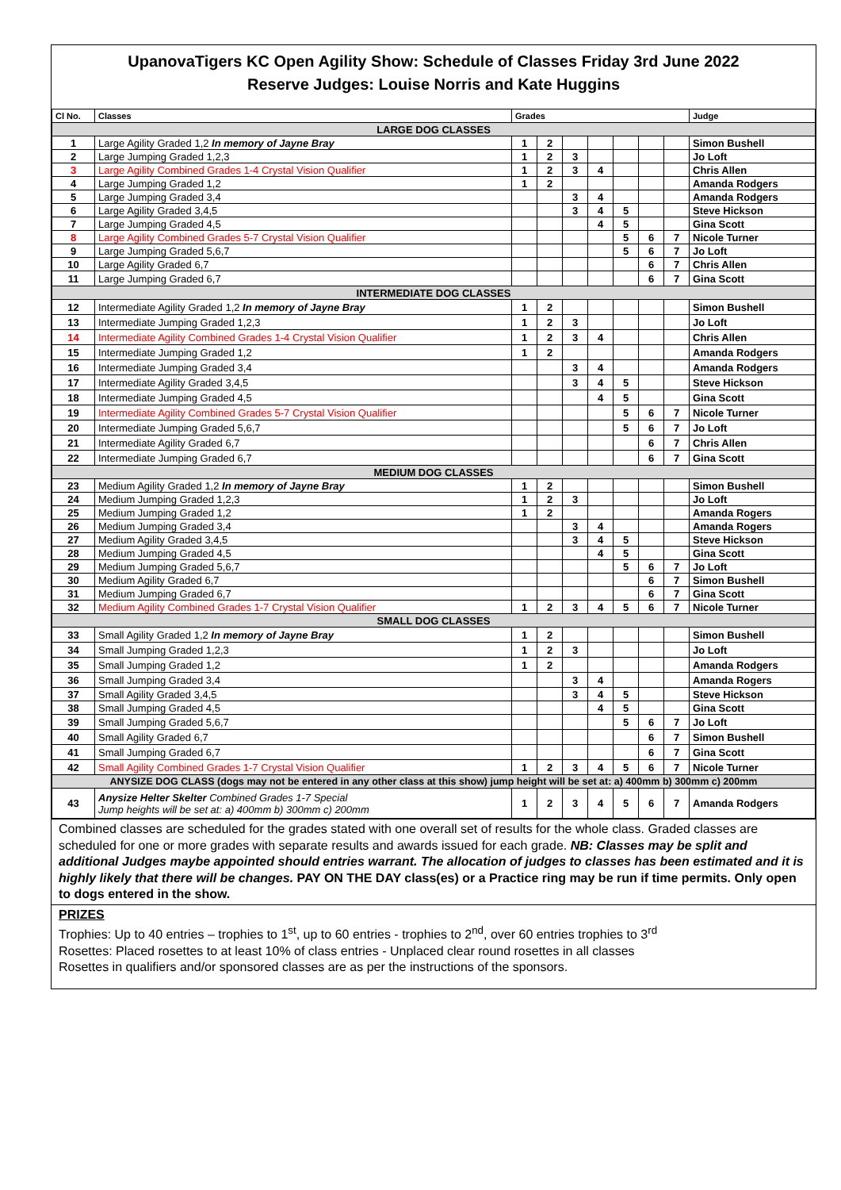UpanovaTigers KC Open Agility Show: Schedule of Classes Friday 3rd June 2022
Reserve Judges: Louise Norris and Kate Huggins
| Cl No. | Classes | Grades | | | | | | | Judge |
| --- | --- | --- | --- | --- | --- | --- | --- | --- | --- |
| LARGE DOG CLASSES | | | | | | | | | |
| 1 | Large Agility Graded 1,2 In memory of Jayne Bray | 1 | 2 | | | | | | Simon Bushell |
| 2 | Large Jumping Graded 1,2,3 | 1 | 2 | 3 | | | | | Jo Loft |
| 3 | Large Agility Combined Grades 1-4 Crystal Vision Qualifier | 1 | 2 | 3 | 4 | | | | Chris Allen |
| 4 | Large Jumping Graded 1,2 | 1 | 2 | | | | | | Amanda Rodgers |
| 5 | Large Jumping Graded 3,4 | | | 3 | 4 | | | | Amanda Rodgers |
| 6 | Large Agility Graded 3,4,5 | | | 3 | 4 | 5 | | | Steve Hickson |
| 7 | Large Jumping Graded 4,5 | | | | 4 | 5 | | | Gina Scott |
| 8 | Large Agility Combined Grades 5-7 Crystal Vision Qualifier | | | | | 5 | 6 | 7 | Nicole Turner |
| 9 | Large Jumping Graded 5,6,7 | | | | | 5 | 6 | 7 | Jo Loft |
| 10 | Large Agility Graded 6,7 | | | | | | 6 | 7 | Chris Allen |
| 11 | Large Jumping Graded 6,7 | | | | | | 6 | 7 | Gina Scott |
| INTERMEDIATE DOG CLASSES | | | | | | | | | |
| 12 | Intermediate Agility Graded 1,2 In memory of Jayne Bray | 1 | 2 | | | | | | Simon Bushell |
| 13 | Intermediate Jumping Graded 1,2,3 | 1 | 2 | 3 | | | | | Jo Loft |
| 14 | Intermediate Agility Combined Grades 1-4 Crystal Vision Qualifier | 1 | 2 | 3 | 4 | | | | Chris Allen |
| 15 | Intermediate Jumping Graded 1,2 | 1 | 2 | | | | | | Amanda Rodgers |
| 16 | Intermediate Jumping Graded 3,4 | | | 3 | 4 | | | | Amanda Rodgers |
| 17 | Intermediate Agility Graded 3,4,5 | | | 3 | 4 | 5 | | | Steve Hickson |
| 18 | Intermediate Jumping Graded 4,5 | | | | 4 | 5 | | | Gina Scott |
| 19 | Intermediate Agility Combined Grades 5-7 Crystal Vision Qualifier | | | | | 5 | 6 | 7 | Nicole Turner |
| 20 | Intermediate Jumping Graded 5,6,7 | | | | | 5 | 6 | 7 | Jo Loft |
| 21 | Intermediate Agility Graded 6,7 | | | | | | 6 | 7 | Chris Allen |
| 22 | Intermediate Jumping Graded 6,7 | | | | | | 6 | 7 | Gina Scott |
| MEDIUM DOG CLASSES | | | | | | | | | |
| 23 | Medium Agility Graded 1,2 In memory of Jayne Bray | 1 | 2 | | | | | | Simon Bushell |
| 24 | Medium Jumping Graded 1,2,3 | 1 | 2 | 3 | | | | | Jo Loft |
| 25 | Medium Jumping Graded 1,2 | 1 | 2 | | | | | | Amanda Rogers |
| 26 | Medium Jumping Graded 3,4 | | | 3 | 4 | | | | Amanda Rogers |
| 27 | Medium Agility Graded 3,4,5 | | | 3 | 4 | 5 | | | Steve Hickson |
| 28 | Medium Jumping Graded 4,5 | | | | 4 | 5 | | | Gina Scott |
| 29 | Medium Jumping Graded 5,6,7 | | | | | 5 | 6 | 7 | Jo Loft |
| 30 | Medium Agility Graded 6,7 | | | | | | 6 | 7 | Simon Bushell |
| 31 | Medium Jumping Graded 6,7 | | | | | | 6 | 7 | Gina Scott |
| 32 | Medium Agility Combined Grades 1-7 Crystal Vision Qualifier | 1 | 2 | 3 | 4 | 5 | 6 | 7 | Nicole Turner |
| SMALL DOG CLASSES | | | | | | | | | |
| 33 | Small Agility Graded 1,2 In memory of Jayne Bray | 1 | 2 | | | | | | Simon Bushell |
| 34 | Small Jumping Graded 1,2,3 | 1 | 2 | 3 | | | | | Jo Loft |
| 35 | Small Jumping Graded 1,2 | 1 | 2 | | | | | | Amanda Rodgers |
| 36 | Small Jumping Graded 3,4 | | | 3 | 4 | | | | Amanda Rogers |
| 37 | Small Agility Graded 3,4,5 | | | 3 | 4 | 5 | | | Steve Hickson |
| 38 | Small Jumping Graded 4,5 | | | | 4 | 5 | | | Gina Scott |
| 39 | Small Jumping Graded 5,6,7 | | | | | 5 | 6 | 7 | Jo Loft |
| 40 | Small Agility Graded 6,7 | | | | | | 6 | 7 | Simon Bushell |
| 41 | Small Jumping Graded 6,7 | | | | | | 6 | 7 | Gina Scott |
| 42 | Small Agility Combined Grades 1-7 Crystal Vision Qualifier | 1 | 2 | 3 | 4 | 5 | 6 | 7 | Nicole Turner |
| ANYSIZE DOG CLASS (dogs may not be entered in any other class at this show) jump height will be set at: a) 400mm b) 300mm c) 200mm | | | | | | | | | |
| 43 | Anysize Helter Skelter Combined Grades 1-7 Special Jump heights will be set at: a) 400mm b) 300mm c) 200mm | 1 | 2 | 3 | 4 | 5 | 6 | 7 | Amanda Rodgers |
Combined classes are scheduled for the grades stated with one overall set of results for the whole class. Graded classes are scheduled for one or more grades with separate results and awards issued for each grade. NB: Classes may be split and additional Judges maybe appointed should entries warrant. The allocation of judges to classes has been estimated and it is highly likely that there will be changes. PAY ON THE DAY class(es) or a Practice ring may be run if time permits. Only open to dogs entered in the show.
PRIZES
Trophies: Up to 40 entries – trophies to 1<sup>st</sup>, up to 60 entries - trophies to 2<sup>nd</sup>, over 60 entries trophies to 3<sup>rd</sup>
Rosettes: Placed rosettes to at least 10% of class entries - Unplaced clear round rosettes in all classes
Rosettes in qualifiers and/or sponsored classes are as per the instructions of the sponsors.